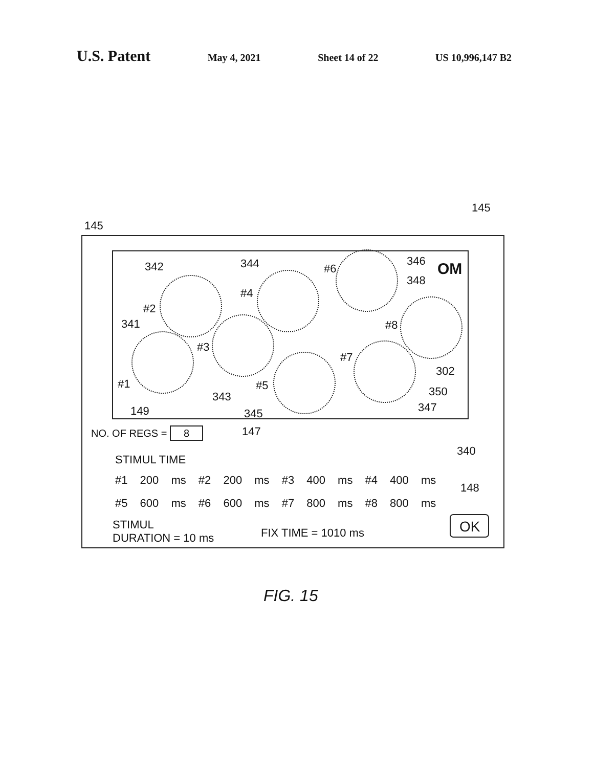U.S. Patent May 4, 2021 Sheet 14 of 22 US 10,996,147 B2
145
145
OM
342 344 346
348
341
#2
#4
#6
#8
#3
#7
#1 #5
302
350
343
347
149 345
NO. OF REGS = 8 147
340
STIMUL TIME
#1 200 ms #2 200 ms #3 400 ms #4 400 ms
#5 600 ms #6 600 ms #7 800 ms #8 800 ms
148
STIMUL
DURATION = 10 ms
FIX TIME = 1010 ms OK
FIG. 15